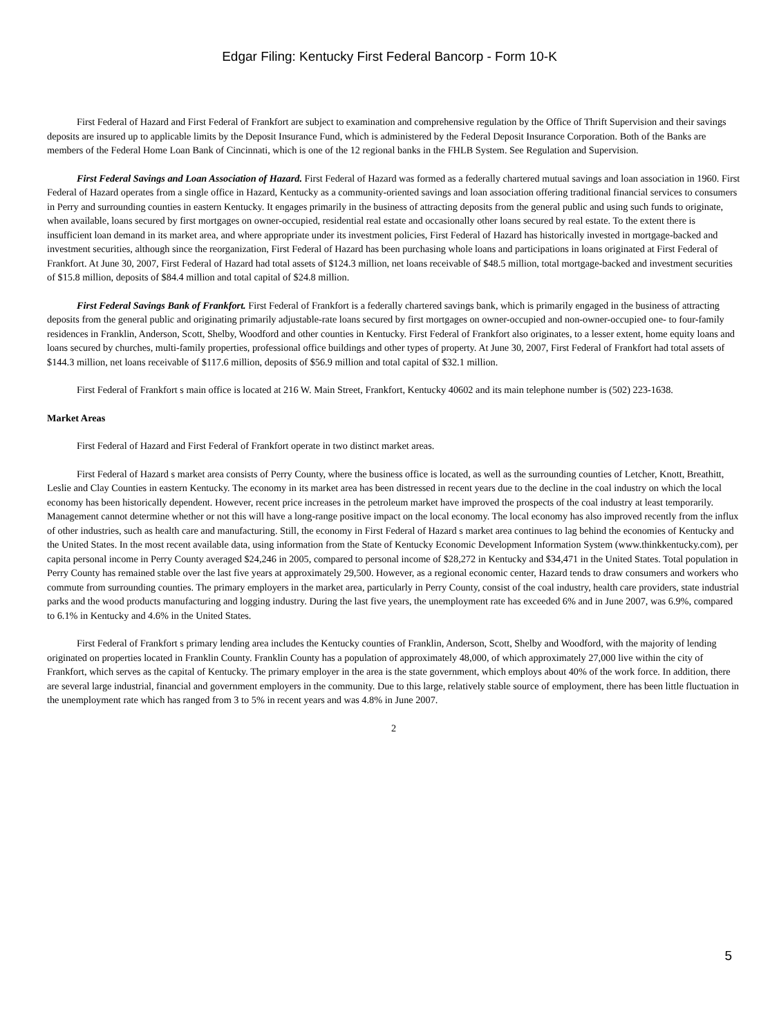Edgar Filing: Kentucky First Federal Bancorp - Form 10-K
First Federal of Hazard and First Federal of Frankfort are subject to examination and comprehensive regulation by the Office of Thrift Supervision and their savings deposits are insured up to applicable limits by the Deposit Insurance Fund, which is administered by the Federal Deposit Insurance Corporation. Both of the Banks are members of the Federal Home Loan Bank of Cincinnati, which is one of the 12 regional banks in the FHLB System. See Regulation and Supervision.
First Federal Savings and Loan Association of Hazard. First Federal of Hazard was formed as a federally chartered mutual savings and loan association in 1960. First Federal of Hazard operates from a single office in Hazard, Kentucky as a community-oriented savings and loan association offering traditional financial services to consumers in Perry and surrounding counties in eastern Kentucky. It engages primarily in the business of attracting deposits from the general public and using such funds to originate, when available, loans secured by first mortgages on owner-occupied, residential real estate and occasionally other loans secured by real estate. To the extent there is insufficient loan demand in its market area, and where appropriate under its investment policies, First Federal of Hazard has historically invested in mortgage-backed and investment securities, although since the reorganization, First Federal of Hazard has been purchasing whole loans and participations in loans originated at First Federal of Frankfort. At June 30, 2007, First Federal of Hazard had total assets of $124.3 million, net loans receivable of $48.5 million, total mortgage-backed and investment securities of $15.8 million, deposits of $84.4 million and total capital of $24.8 million.
First Federal Savings Bank of Frankfort. First Federal of Frankfort is a federally chartered savings bank, which is primarily engaged in the business of attracting deposits from the general public and originating primarily adjustable-rate loans secured by first mortgages on owner-occupied and non-owner-occupied one- to four-family residences in Franklin, Anderson, Scott, Shelby, Woodford and other counties in Kentucky. First Federal of Frankfort also originates, to a lesser extent, home equity loans and loans secured by churches, multi-family properties, professional office buildings and other types of property. At June 30, 2007, First Federal of Frankfort had total assets of $144.3 million, net loans receivable of $117.6 million, deposits of $56.9 million and total capital of $32.1 million.
First Federal of Frankfort s main office is located at 216 W. Main Street, Frankfort, Kentucky 40602 and its main telephone number is (502) 223-1638.
Market Areas
First Federal of Hazard and First Federal of Frankfort operate in two distinct market areas.
First Federal of Hazard s market area consists of Perry County, where the business office is located, as well as the surrounding counties of Letcher, Knott, Breathitt, Leslie and Clay Counties in eastern Kentucky. The economy in its market area has been distressed in recent years due to the decline in the coal industry on which the local economy has been historically dependent. However, recent price increases in the petroleum market have improved the prospects of the coal industry at least temporarily. Management cannot determine whether or not this will have a long-range positive impact on the local economy. The local economy has also improved recently from the influx of other industries, such as health care and manufacturing. Still, the economy in First Federal of Hazard s market area continues to lag behind the economies of Kentucky and the United States. In the most recent available data, using information from the State of Kentucky Economic Development Information System (www.thinkkentucky.com), per capita personal income in Perry County averaged $24,246 in 2005, compared to personal income of $28,272 in Kentucky and $34,471 in the United States. Total population in Perry County has remained stable over the last five years at approximately 29,500. However, as a regional economic center, Hazard tends to draw consumers and workers who commute from surrounding counties. The primary employers in the market area, particularly in Perry County, consist of the coal industry, health care providers, state industrial parks and the wood products manufacturing and logging industry. During the last five years, the unemployment rate has exceeded 6% and in June 2007, was 6.9%, compared to 6.1% in Kentucky and 4.6% in the United States.
First Federal of Frankfort s primary lending area includes the Kentucky counties of Franklin, Anderson, Scott, Shelby and Woodford, with the majority of lending originated on properties located in Franklin County. Franklin County has a population of approximately 48,000, of which approximately 27,000 live within the city of Frankfort, which serves as the capital of Kentucky. The primary employer in the area is the state government, which employs about 40% of the work force. In addition, there are several large industrial, financial and government employers in the community. Due to this large, relatively stable source of employment, there has been little fluctuation in the unemployment rate which has ranged from 3 to 5% in recent years and was 4.8% in June 2007.
2
5